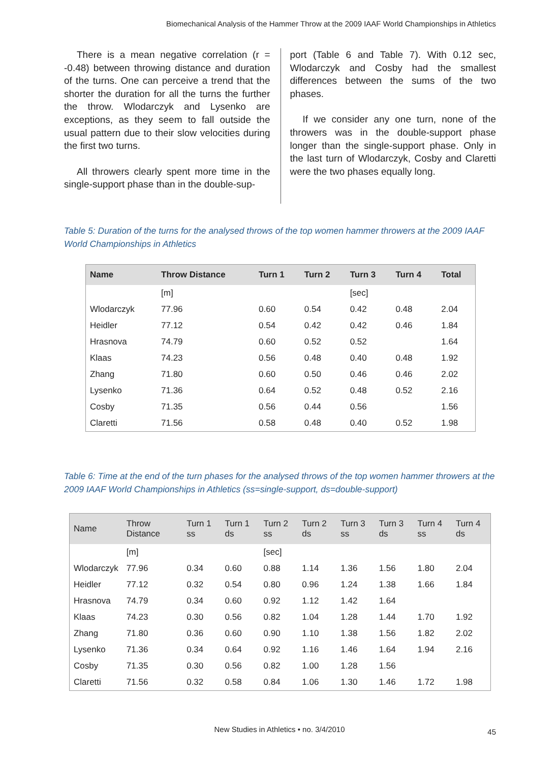Biomechanical Analysis of the Hammer Throw at the 2009 IAAF World Championships in Athletics
There is a mean negative correlation (r = -0.48) between throwing distance and duration of the turns. One can perceive a trend that the shorter the duration for all the turns the further the throw. Wlodarczyk and Lysenko are exceptions, as they seem to fall outside the usual pattern due to their slow velocities during the first two turns.
All throwers clearly spent more time in the single-support phase than in the double-sup-
port (Table 6 and Table 7). With 0.12 sec, Wlodarczyk and Cosby had the smallest differences between the sums of the two phases.
If we consider any one turn, none of the throwers was in the double-support phase longer than the single-support phase. Only in the last turn of Wlodarczyk, Cosby and Claretti were the two phases equally long.
Table 5: Duration of the turns for the analysed throws of the top women hammer throwers at the 2009 IAAF World Championships in Athletics
| Name | Throw Distance | Turn 1 | Turn 2 | Turn 3 | Turn 4 | Total |
| --- | --- | --- | --- | --- | --- | --- |
| | [m] | | | [sec] | | |
| Wlodarczyk | 77.96 | 0.60 | 0.54 | 0.42 | 0.48 | 2.04 |
| Heidler | 77.12 | 0.54 | 0.42 | 0.42 | 0.46 | 1.84 |
| Hrasnova | 74.79 | 0.60 | 0.52 | 0.52 | | 1.64 |
| Klaas | 74.23 | 0.56 | 0.48 | 0.40 | 0.48 | 1.92 |
| Zhang | 71.80 | 0.60 | 0.50 | 0.46 | 0.46 | 2.02 |
| Lysenko | 71.36 | 0.64 | 0.52 | 0.48 | 0.52 | 2.16 |
| Cosby | 71.35 | 0.56 | 0.44 | 0.56 | | 1.56 |
| Claretti | 71.56 | 0.58 | 0.48 | 0.40 | 0.52 | 1.98 |
Table 6: Time at the end of the turn phases for the analysed throws of the top women hammer throwers at the 2009 IAAF World Championships in Athletics (ss=single-support, ds=double-support)
| Name | Throw Distance | Turn 1 ss | Turn 1 ds | Turn 2 ss | Turn 2 ds | Turn 3 ss | Turn 3 ds | Turn 4 ss | Turn 4 ds |
| --- | --- | --- | --- | --- | --- | --- | --- | --- | --- |
| | [m] | | | [sec] | | | | | |
| Wlodarczyk | 77.96 | 0.34 | 0.60 | 0.88 | 1.14 | 1.36 | 1.56 | 1.80 | 2.04 |
| Heidler | 77.12 | 0.32 | 0.54 | 0.80 | 0.96 | 1.24 | 1.38 | 1.66 | 1.84 |
| Hrasnova | 74.79 | 0.34 | 0.60 | 0.92 | 1.12 | 1.42 | 1.64 | | |
| Klaas | 74.23 | 0.30 | 0.56 | 0.82 | 1.04 | 1.28 | 1.44 | 1.70 | 1.92 |
| Zhang | 71.80 | 0.36 | 0.60 | 0.90 | 1.10 | 1.38 | 1.56 | 1.82 | 2.02 |
| Lysenko | 71.36 | 0.34 | 0.64 | 0.92 | 1.16 | 1.46 | 1.64 | 1.94 | 2.16 |
| Cosby | 71.35 | 0.30 | 0.56 | 0.82 | 1.00 | 1.28 | 1.56 | | |
| Claretti | 71.56 | 0.32 | 0.58 | 0.84 | 1.06 | 1.30 | 1.46 | 1.72 | 1.98 |
New Studies in Athletics • no. 3/4/2010 45